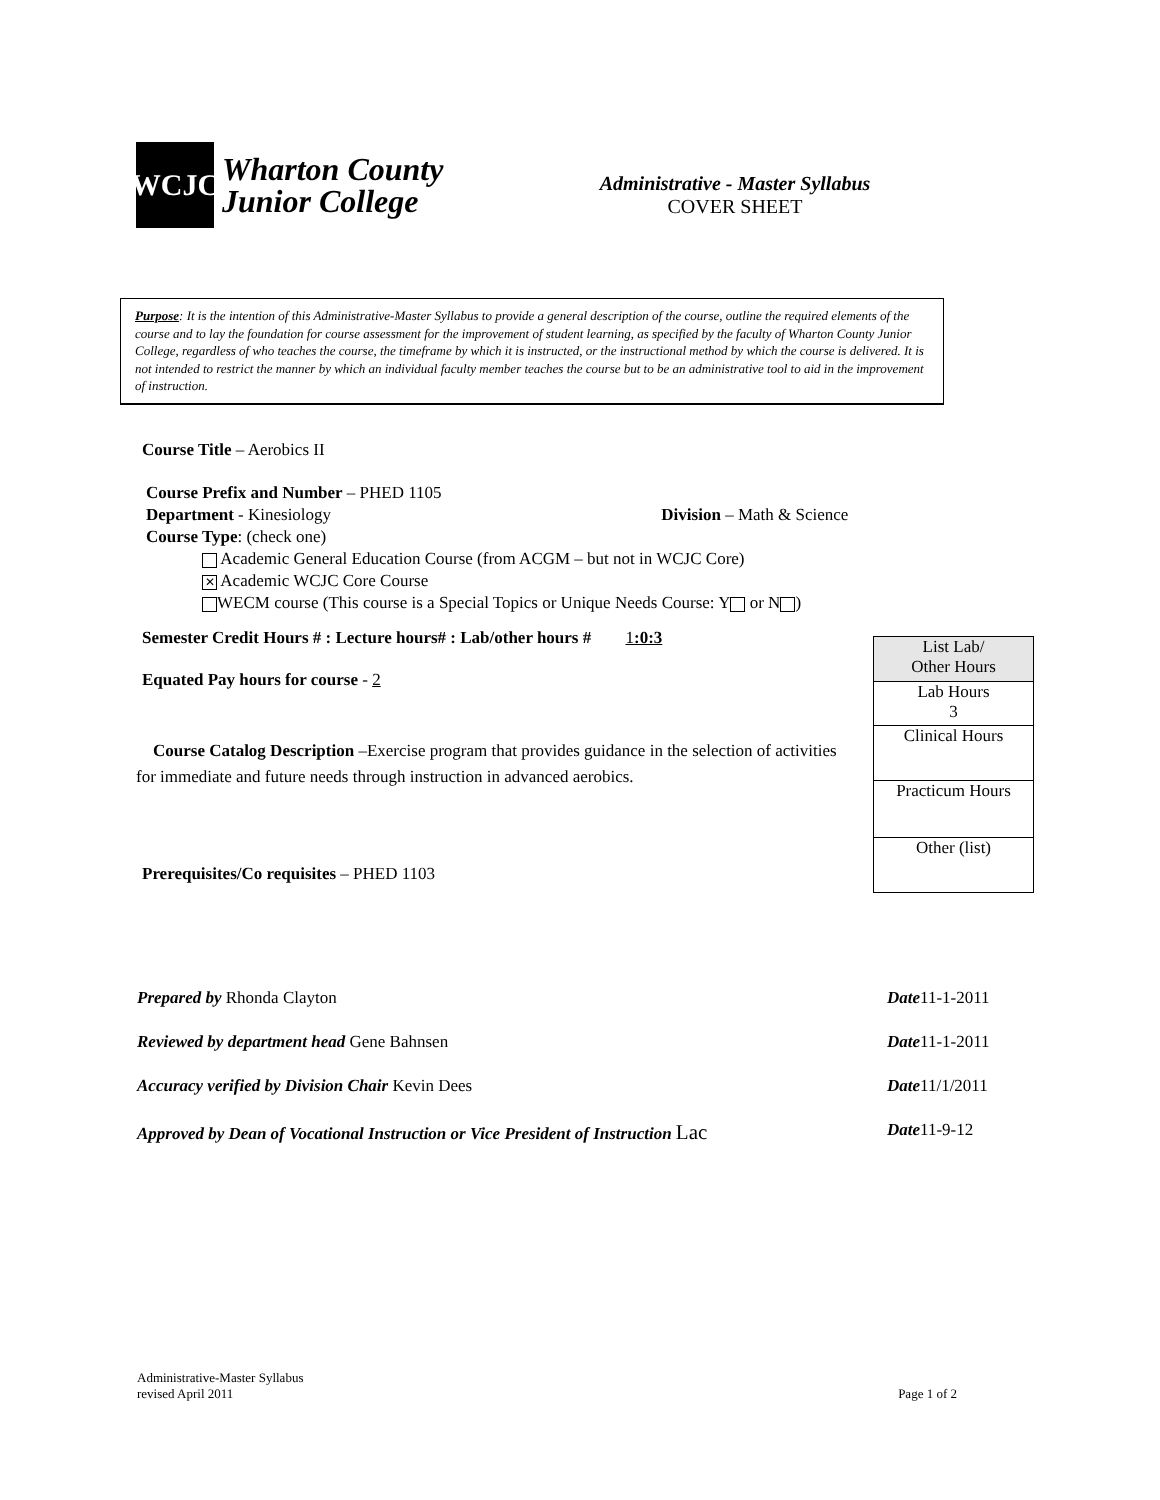WCJC
Wharton County
Junior College
Administrative - Master Syllabus
COVER SHEET
Purpose: It is the intention of this Administrative-Master Syllabus to provide a general description of the course, outline the required elements of the course and to lay the foundation for course assessment for the improvement of student learning, as specified by the faculty of Wharton County Junior College, regardless of who teaches the course, the timeframe by which it is instructed, or the instructional method by which the course is delivered. It is not intended to restrict the manner by which an individual faculty member teaches the course but to be an administrative tool to aid in the improvement of instruction.
Course Title – Aerobics II
Course Prefix and Number – PHED 1105
Department - Kinesiology Division – Math & Science
Course Type: (check one)
Academic General Education Course (from ACGM – but not in WCJC Core)
✕ Academic WCJC Core Course
WECM course (This course is a Special Topics or Unique Needs Course: Y or N )
Semester Credit Hours # : Lecture hours# : Lab/other hours # 1:0:3
Equated Pay hours for course - 2
Course Catalog Description –Exercise program that provides guidance in the selection of activities for immediate and future needs through instruction in advanced aerobics.
Prerequisites/Co requisites – PHED 1103
| List Lab/ Other Hours |
| Lab Hours 3 |
| Clinical Hours |
| Practicum Hours |
| Other (list) |
Prepared by Rhonda Clayton Date11-1-2011
Reviewed by department head Gene Bahnsen Date11-1-2011
Accuracy verified by Division Chair Kevin Dees Date11/1/2011
Approved by Dean of Vocational Instruction or Vice President of Instruction Lac Date11-9-12
Administrative-Master Syllabus
revised April 2011 Page 1 of 2